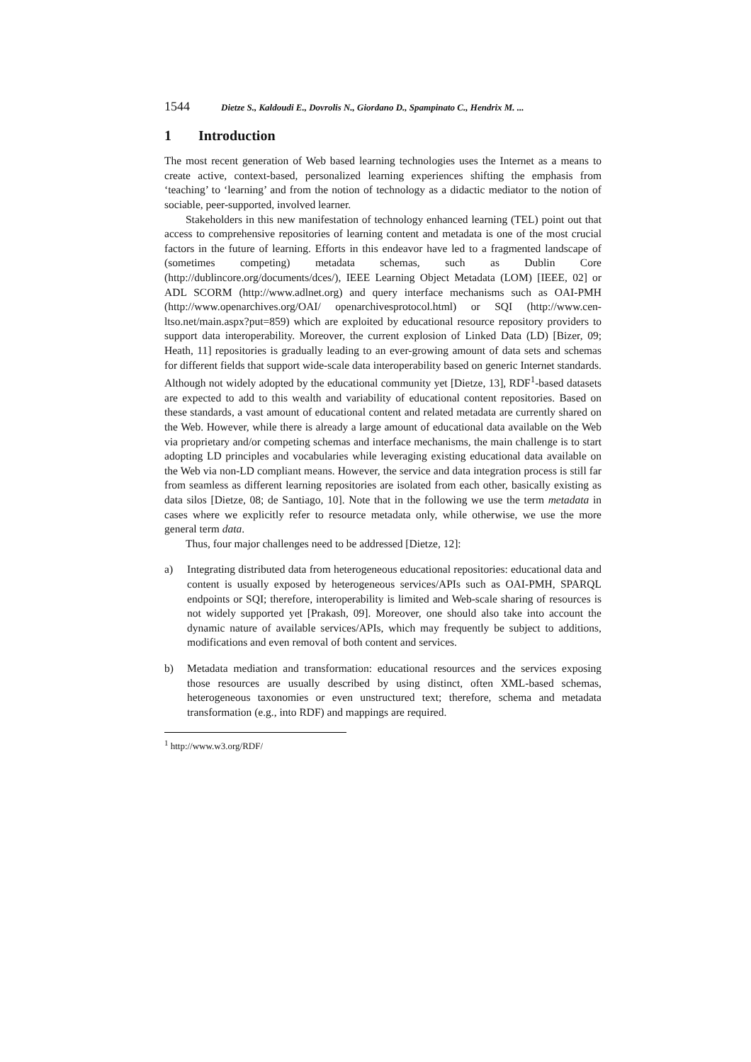1544 Dietze S., Kaldoudi E., Dovrolis N., Giordano D., Spampinato C., Hendrix M. ...
1 Introduction
The most recent generation of Web based learning technologies uses the Internet as a means to create active, context-based, personalized learning experiences shifting the emphasis from ‘teaching’ to ‘learning’ and from the notion of technology as a didactic mediator to the notion of sociable, peer-supported, involved learner.
Stakeholders in this new manifestation of technology enhanced learning (TEL) point out that access to comprehensive repositories of learning content and metadata is one of the most crucial factors in the future of learning. Efforts in this endeavor have led to a fragmented landscape of (sometimes competing) metadata schemas, such as Dublin Core (http://dublincore.org/documents/dces/), IEEE Learning Object Metadata (LOM) [IEEE, 02] or ADL SCORM (http://www.adlnet.org) and query interface mechanisms such as OAI-PMH (http://www.openarchives.org/OAI/ openarchivesprotocol.html) or SQI (http://www.cen-ltso.net/main.aspx?put=859) which are exploited by educational resource repository providers to support data interoperability. Moreover, the current explosion of Linked Data (LD) [Bizer, 09; Heath, 11] repositories is gradually leading to an ever-growing amount of data sets and schemas for different fields that support wide-scale data interoperability based on generic Internet standards. Although not widely adopted by the educational community yet [Dietze, 13], RDF<sup>1</sup>-based datasets are expected to add to this wealth and variability of educational content repositories. Based on these standards, a vast amount of educational content and related metadata are currently shared on the Web. However, while there is already a large amount of educational data available on the Web via proprietary and/or competing schemas and interface mechanisms, the main challenge is to start adopting LD principles and vocabularies while leveraging existing educational data available on the Web via non-LD compliant means. However, the service and data integration process is still far from seamless as different learning repositories are isolated from each other, basically existing as data silos [Dietze, 08; de Santiago, 10]. Note that in the following we use the term metadata in cases where we explicitly refer to resource metadata only, while otherwise, we use the more general term data.
Thus, four major challenges need to be addressed [Dietze, 12]:
a) Integrating distributed data from heterogeneous educational repositories: educational data and content is usually exposed by heterogeneous services/APIs such as OAI-PMH, SPARQL endpoints or SQI; therefore, interoperability is limited and Web-scale sharing of resources is not widely supported yet [Prakash, 09]. Moreover, one should also take into account the dynamic nature of available services/APIs, which may frequently be subject to additions, modifications and even removal of both content and services.
b) Metadata mediation and transformation: educational resources and the services exposing those resources are usually described by using distinct, often XML-based schemas, heterogeneous taxonomies or even unstructured text; therefore, schema and metadata transformation (e.g., into RDF) and mappings are required.
<sup>1</sup> http://www.w3.org/RDF/